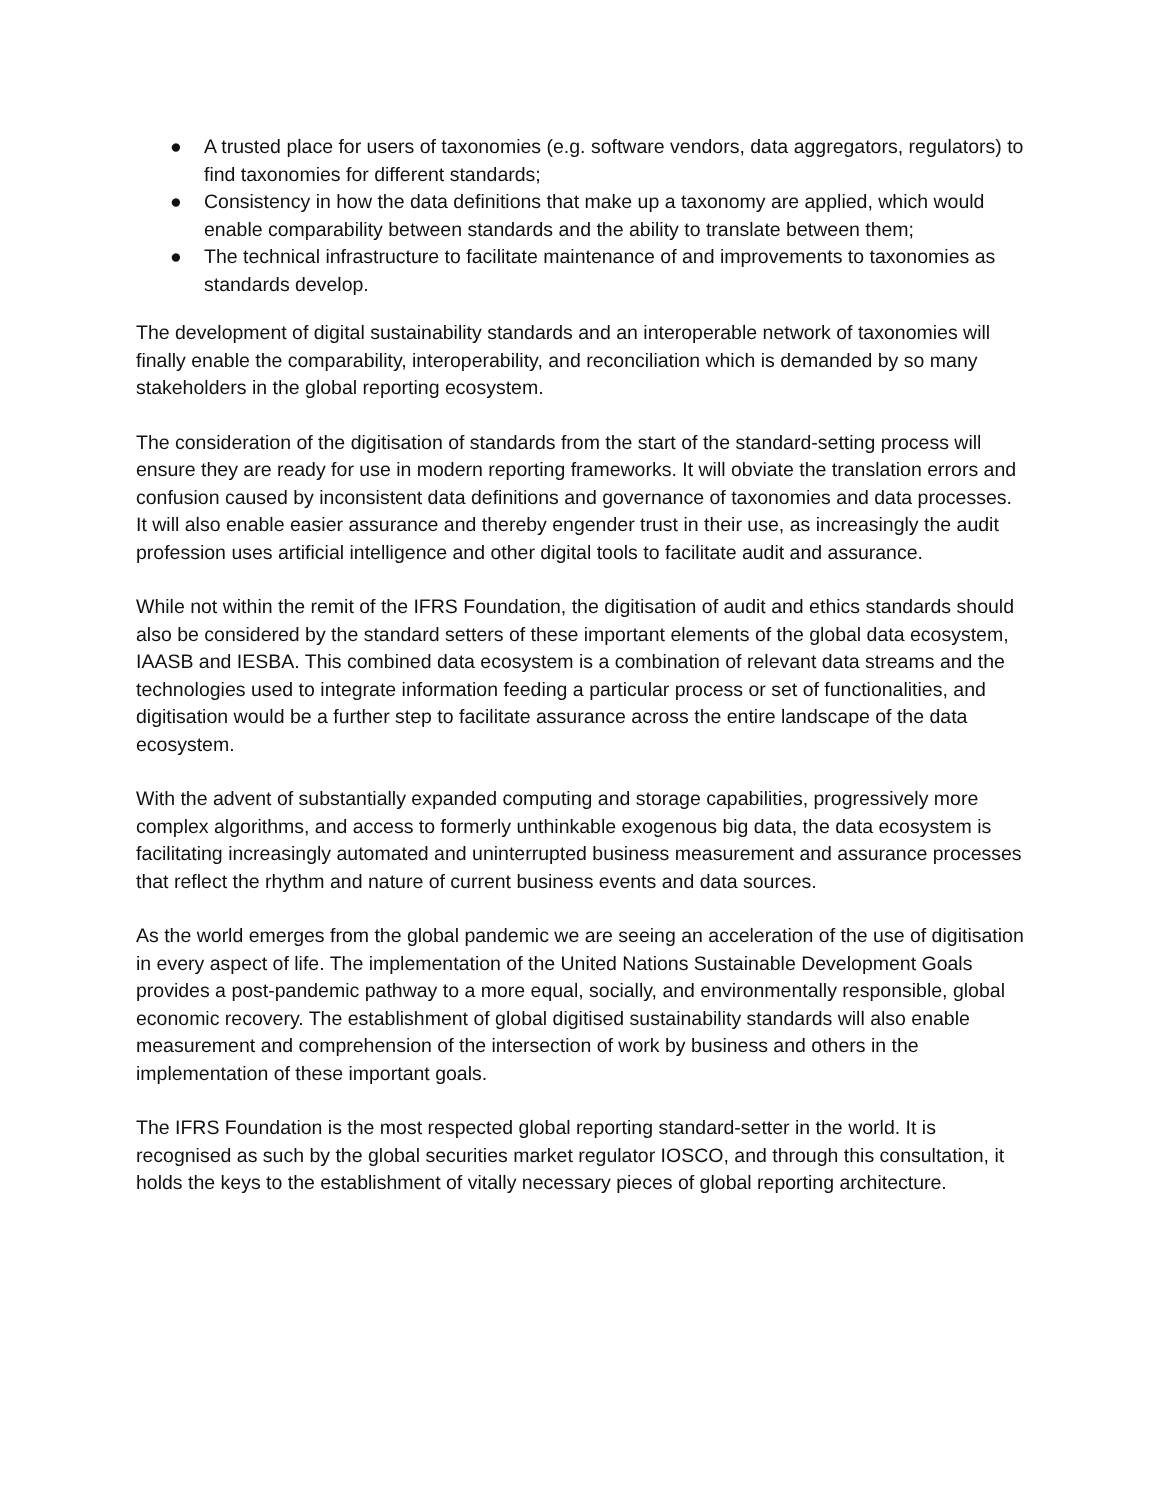● A trusted place for users of taxonomies (e.g. software vendors, data aggregators, regulators) to find taxonomies for different standards;
● Consistency in how the data definitions that make up a taxonomy are applied, which would enable comparability between standards and the ability to translate between them;
● The technical infrastructure to facilitate maintenance of and improvements to taxonomies as standards develop.
The development of digital sustainability standards and an interoperable network of taxonomies will finally enable the comparability, interoperability, and reconciliation which is demanded by so many stakeholders in the global reporting ecosystem.
The consideration of the digitisation of standards from the start of the standard-setting process will ensure they are ready for use in modern reporting frameworks. It will obviate the translation errors and confusion caused by inconsistent data definitions and governance of taxonomies and data processes. It will also enable easier assurance and thereby engender trust in their use, as increasingly the audit profession uses artificial intelligence and other digital tools to facilitate audit and assurance.
While not within the remit of the IFRS Foundation, the digitisation of audit and ethics standards should also be considered by the standard setters of these important elements of the global data ecosystem, IAASB and IESBA. This combined data ecosystem is a combination of relevant data streams and the technologies used to integrate information feeding a particular process or set of functionalities, and digitisation would be a further step to facilitate assurance across the entire landscape of the data ecosystem.
With the advent of substantially expanded computing and storage capabilities, progressively more complex algorithms, and access to formerly unthinkable exogenous big data, the data ecosystem is facilitating increasingly automated and uninterrupted business measurement and assurance processes that reflect the rhythm and nature of current business events and data sources.
As the world emerges from the global pandemic we are seeing an acceleration of the use of digitisation in every aspect of life. The implementation of the United Nations Sustainable Development Goals provides a post-pandemic pathway to a more equal, socially, and environmentally responsible, global economic recovery. The establishment of global digitised sustainability standards will also enable measurement and comprehension of the intersection of work by business and others in the implementation of these important goals.
The IFRS Foundation is the most respected global reporting standard-setter in the world. It is recognised as such by the global securities market regulator IOSCO, and through this consultation, it holds the keys to the establishment of vitally necessary pieces of global reporting architecture.